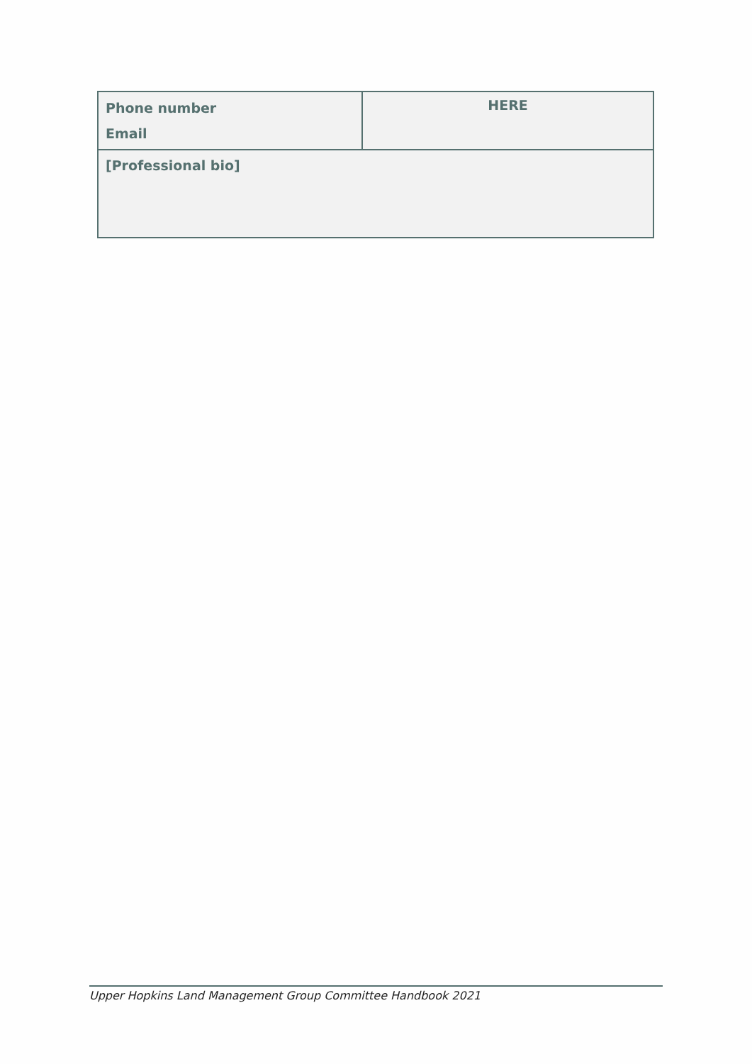| Phone number Email | HERE |
| [Professional bio] | |
Upper Hopkins Land Management Group Committee Handbook 2021